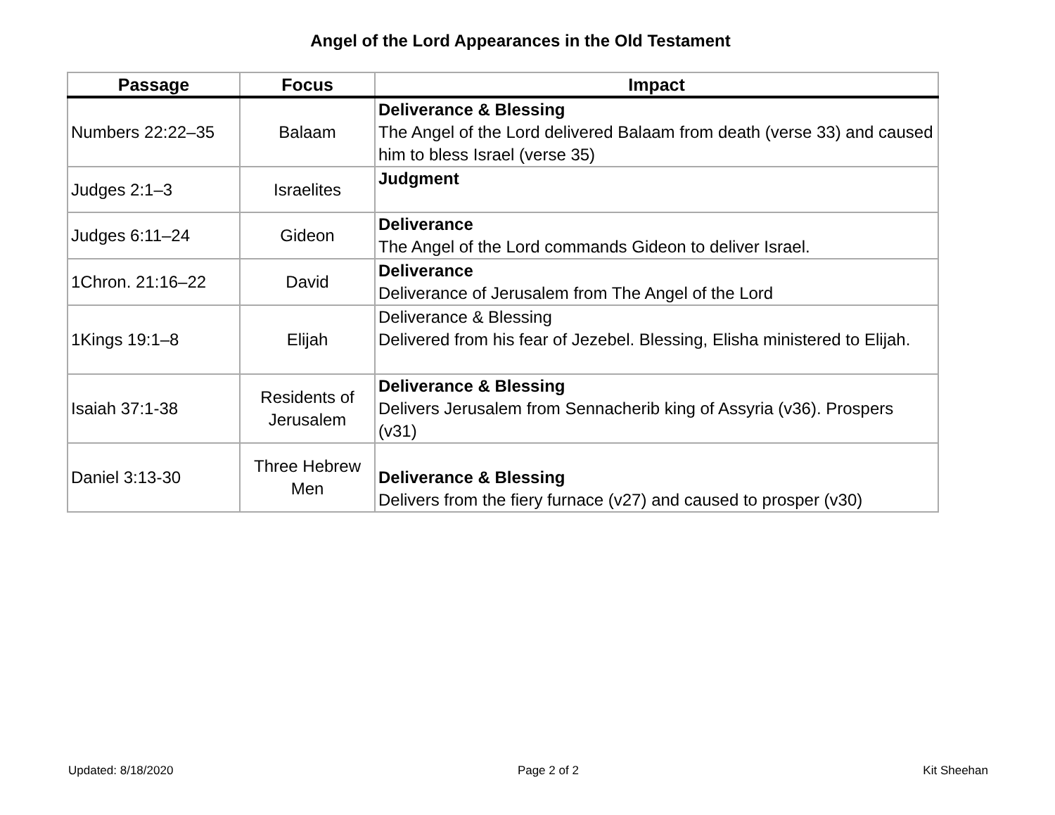Angel of the Lord Appearances in the Old Testament
| Passage | Focus | Impact |
| --- | --- | --- |
| Numbers 22:22–35 | Balaam | Deliverance & Blessing The Angel of the Lord delivered Balaam from death (verse 33) and caused him to bless Israel (verse 35) |
| Judges 2:1–3 | Israelites | Judgment |
| Judges 6:11–24 | Gideon | Deliverance The Angel of the Lord commands Gideon to deliver Israel. |
| 1Chron. 21:16–22 | David | Deliverance Deliverance of Jerusalem from The Angel of the Lord |
| 1Kings 19:1–8 | Elijah | Deliverance & Blessing Delivered from his fear of Jezebel. Blessing, Elisha ministered to Elijah. |
| Isaiah 37:1-38 | Residents of Jerusalem | Deliverance & Blessing Delivers Jerusalem from Sennacherib king of Assyria (v36). Prospers (v31) |
| Daniel 3:13-30 | Three Hebrew Men | Deliverance & Blessing Delivers from the fiery furnace (v27) and caused to prosper (v30) |
Updated: 8/18/2020 Page 2 of 2 Kit Sheehan